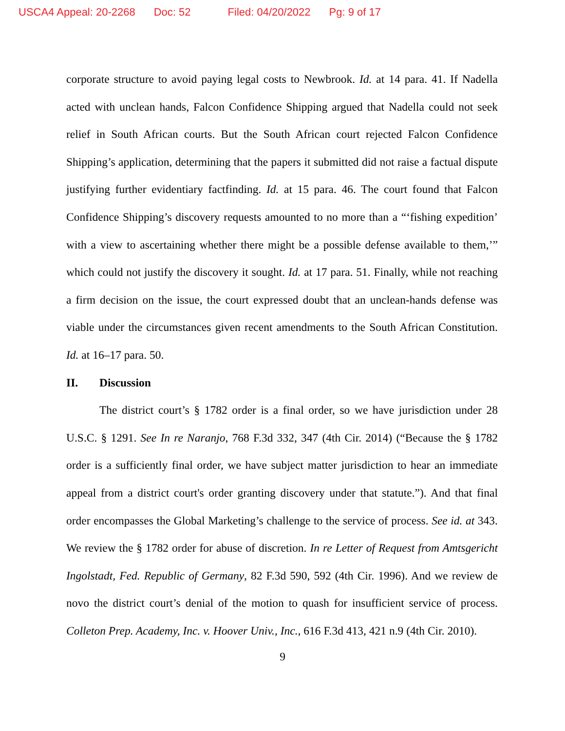USCA4 Appeal: 20-2268 Doc: 52 Filed: 04/20/2022 Pg: 9 of 17
corporate structure to avoid paying legal costs to Newbrook. Id. at 14 para. 41. If Nadella acted with unclean hands, Falcon Confidence Shipping argued that Nadella could not seek relief in South African courts. But the South African court rejected Falcon Confidence Shipping’s application, determining that the papers it submitted did not raise a factual dispute justifying further evidentiary factfinding. Id. at 15 para. 46. The court found that Falcon Confidence Shipping’s discovery requests amounted to no more than a “‘fishing expedition’ with a view to ascertaining whether there might be a possible defense available to them,’” which could not justify the discovery it sought. Id. at 17 para. 51. Finally, while not reaching a firm decision on the issue, the court expressed doubt that an unclean-hands defense was viable under the circumstances given recent amendments to the South African Constitution. Id. at 16–17 para. 50.
II. Discussion
The district court’s § 1782 order is a final order, so we have jurisdiction under 28 U.S.C. § 1291. See In re Naranjo, 768 F.3d 332, 347 (4th Cir. 2014) (“Because the § 1782 order is a sufficiently final order, we have subject matter jurisdiction to hear an immediate appeal from a district court's order granting discovery under that statute.”). And that final order encompasses the Global Marketing’s challenge to the service of process. See id. at 343. We review the § 1782 order for abuse of discretion. In re Letter of Request from Amtsgericht Ingolstadt, Fed. Republic of Germany, 82 F.3d 590, 592 (4th Cir. 1996). And we review de novo the district court’s denial of the motion to quash for insufficient service of process. Colleton Prep. Academy, Inc. v. Hoover Univ., Inc., 616 F.3d 413, 421 n.9 (4th Cir. 2010).
9